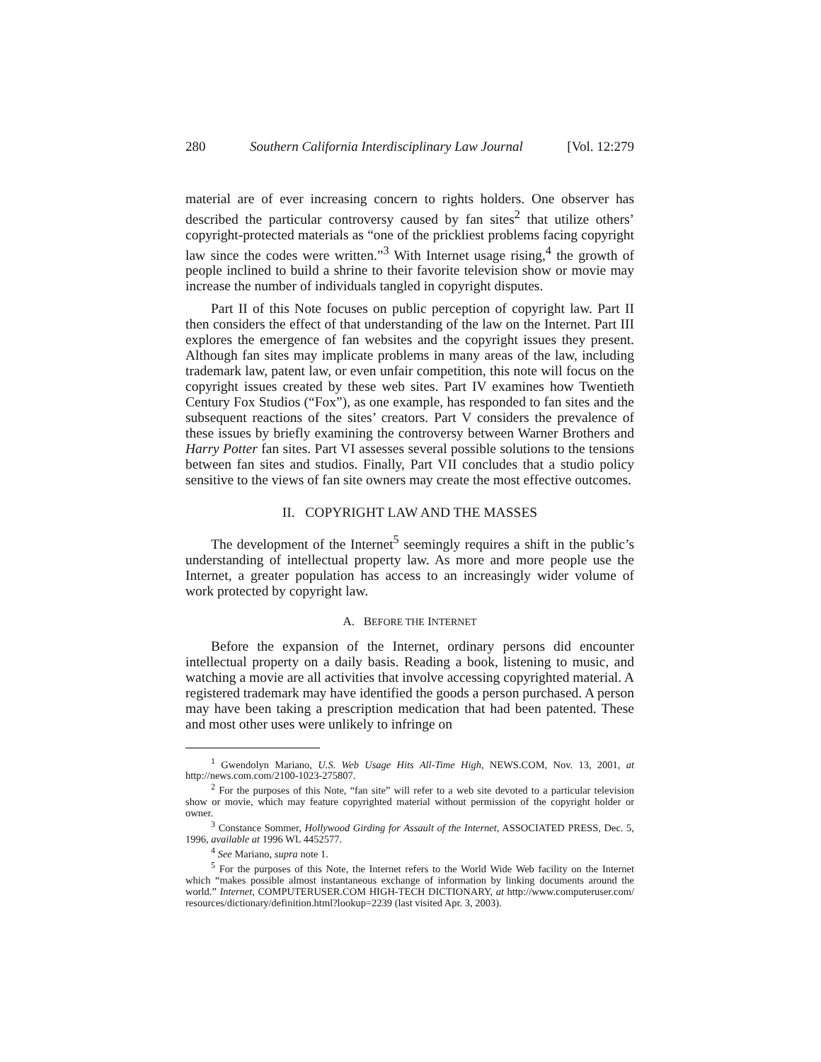280 Southern California Interdisciplinary Law Journal [Vol. 12:279
material are of ever increasing concern to rights holders. One observer has described the particular controversy caused by fan sites<sup>2</sup> that utilize others’ copyright-protected materials as “one of the prickliest problems facing copyright law since the codes were written.”<sup>3</sup> With Internet usage rising,<sup>4</sup> the growth of people inclined to build a shrine to their favorite television show or movie may increase the number of individuals tangled in copyright disputes.
Part II of this Note focuses on public perception of copyright law. Part II then considers the effect of that understanding of the law on the Internet. Part III explores the emergence of fan websites and the copyright issues they present. Although fan sites may implicate problems in many areas of the law, including trademark law, patent law, or even unfair competition, this note will focus on the copyright issues created by these web sites. Part IV examines how Twentieth Century Fox Studios (“Fox”), as one example, has responded to fan sites and the subsequent reactions of the sites’ creators. Part V considers the prevalence of these issues by briefly examining the controversy between Warner Brothers and Harry Potter fan sites. Part VI assesses several possible solutions to the tensions between fan sites and studios. Finally, Part VII concludes that a studio policy sensitive to the views of fan site owners may create the most effective outcomes.
II. COPYRIGHT LAW AND THE MASSES
The development of the Internet<sup>5</sup> seemingly requires a shift in the public’s understanding of intellectual property law. As more and more people use the Internet, a greater population has access to an increasingly wider volume of work protected by copyright law.
A. BEFORE THE INTERNET
Before the expansion of the Internet, ordinary persons did encounter intellectual property on a daily basis. Reading a book, listening to music, and watching a movie are all activities that involve accessing copyrighted material. A registered trademark may have identified the goods a person purchased. A person may have been taking a prescription medication that had been patented. These and most other uses were unlikely to infringe on
<sup>1</sup> Gwendolyn Mariano, U.S. Web Usage Hits All-Time High, NEWS.COM, Nov. 13, 2001, at http://news.com.com/2100-1023-275807.
<sup>2</sup> For the purposes of this Note, “fan site” will refer to a web site devoted to a particular television show or movie, which may feature copyrighted material without permission of the copyright holder or owner.
<sup>3</sup> Constance Sommer, Hollywood Girding for Assault of the Internet, ASSOCIATED PRESS, Dec. 5, 1996, available at 1996 WL 4452577.
<sup>4</sup> See Mariano, supra note 1.
<sup>5</sup> For the purposes of this Note, the Internet refers to the World Wide Web facility on the Internet which “makes possible almost instantaneous exchange of information by linking documents around the world.” Internet, COMPUTERUSER.COM HIGH-TECH DICTIONARY, at http://www.computeruser.com/ resources/dictionary/definition.html?lookup=2239 (last visited Apr. 3, 2003).